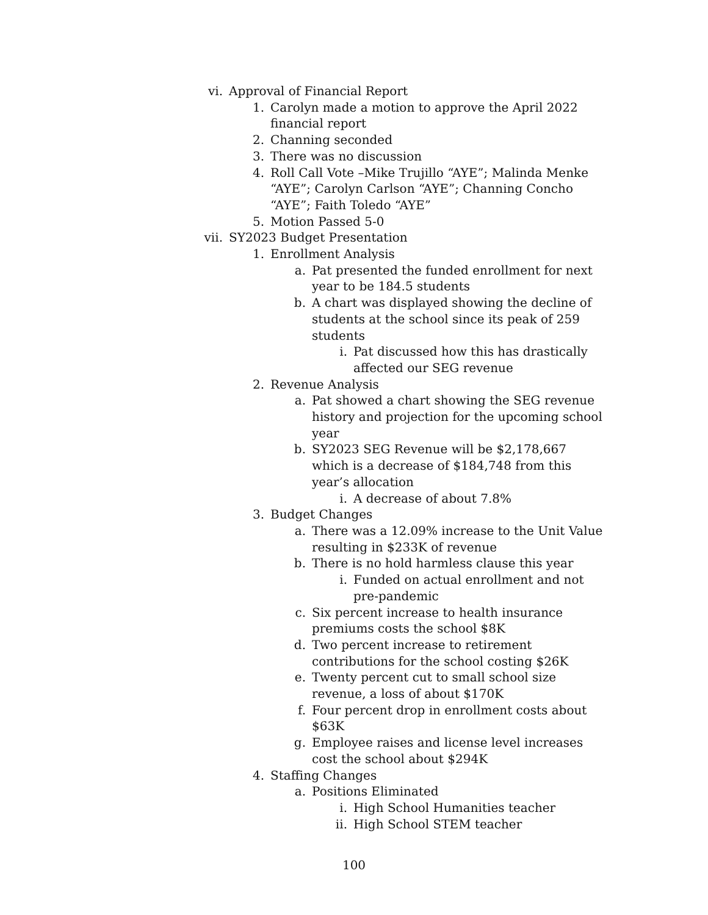vi. Approval of Financial Report
1. Carolyn made a motion to approve the April 2022 financial report
2. Channing seconded
3. There was no discussion
4. Roll Call Vote –Mike Trujillo “AYE”; Malinda Menke “AYE”; Carolyn Carlson “AYE”; Channing Concho “AYE”; Faith Toledo “AYE”
5. Motion Passed 5-0
vii. SY2023 Budget Presentation
1. Enrollment Analysis
a. Pat presented the funded enrollment for next year to be 184.5 students
b. A chart was displayed showing the decline of students at the school since its peak of 259 students
i. Pat discussed how this has drastically affected our SEG revenue
2. Revenue Analysis
a. Pat showed a chart showing the SEG revenue history and projection for the upcoming school year
b. SY2023 SEG Revenue will be $2,178,667 which is a decrease of $184,748 from this year’s allocation
i. A decrease of about 7.8%
3. Budget Changes
a. There was a 12.09% increase to the Unit Value resulting in $233K of revenue
b. There is no hold harmless clause this year
i. Funded on actual enrollment and not pre-pandemic
c. Six percent increase to health insurance premiums costs the school $8K
d. Two percent increase to retirement contributions for the school costing $26K
e. Twenty percent cut to small school size revenue, a loss of about $170K
f. Four percent drop in enrollment costs about $63K
g. Employee raises and license level increases cost the school about $294K
4. Staffing Changes
a. Positions Eliminated
i. High School Humanities teacher
ii. High School STEM teacher
100